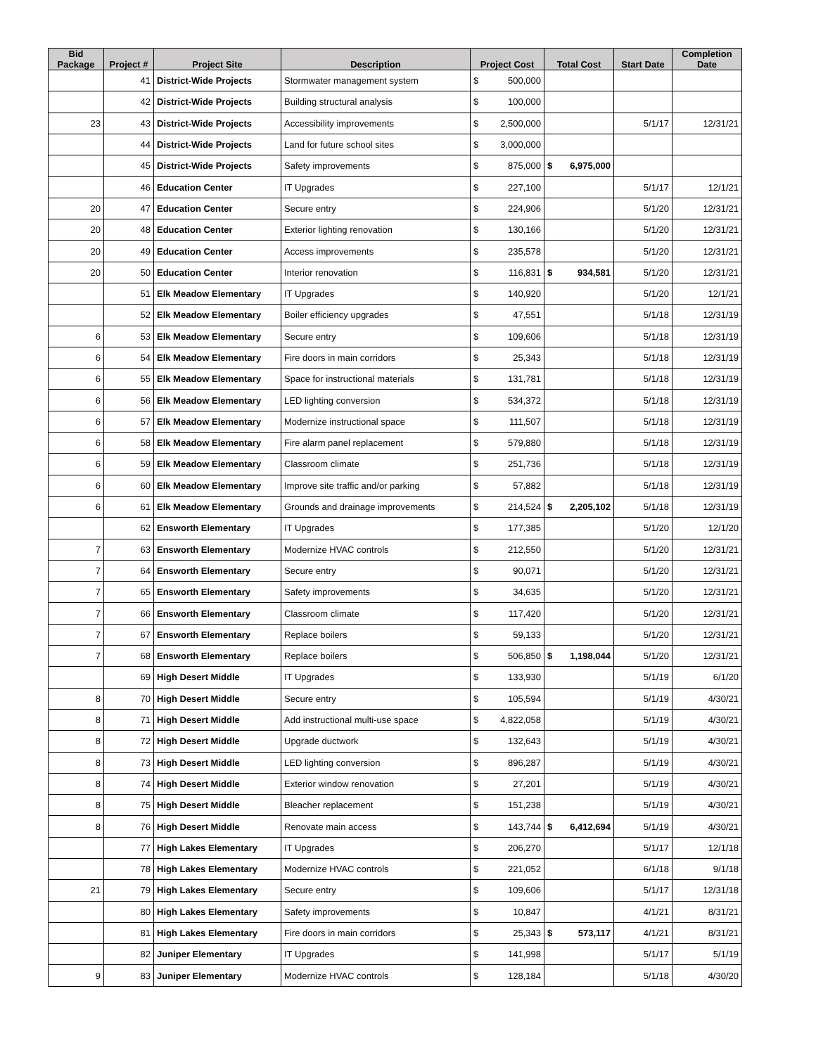| Bid Package | Project # | Project Site | Description | Project Cost | Total Cost | Start Date | Completion Date |
| --- | --- | --- | --- | --- | --- | --- | --- |
| | 41 | District-Wide Projects | Stormwater management system | $ 500,000 | | | |
| | 42 | District-Wide Projects | Building structural analysis | $ 100,000 | | | |
| 23 | 43 | District-Wide Projects | Accessibility improvements | $ 2,500,000 | | 5/1/17 | 12/31/21 |
| | 44 | District-Wide Projects | Land for future school sites | $ 3,000,000 | | | |
| | 45 | District-Wide Projects | Safety improvements | $ 875,000 | $ 6,975,000 | | |
| | 46 | Education Center | IT Upgrades | $ 227,100 | | 5/1/17 | 12/1/21 |
| 20 | 47 | Education Center | Secure entry | $ 224,906 | | 5/1/20 | 12/31/21 |
| 20 | 48 | Education Center | Exterior lighting renovation | $ 130,166 | | 5/1/20 | 12/31/21 |
| 20 | 49 | Education Center | Access improvements | $ 235,578 | | 5/1/20 | 12/31/21 |
| 20 | 50 | Education Center | Interior renovation | $ 116,831 | $ 934,581 | 5/1/20 | 12/31/21 |
| | 51 | Elk Meadow Elementary | IT Upgrades | $ 140,920 | | 5/1/20 | 12/1/21 |
| | 52 | Elk Meadow Elementary | Boiler efficiency upgrades | $ 47,551 | | 5/1/18 | 12/31/19 |
| 6 | 53 | Elk Meadow Elementary | Secure entry | $ 109,606 | | 5/1/18 | 12/31/19 |
| 6 | 54 | Elk Meadow Elementary | Fire doors in main corridors | $ 25,343 | | 5/1/18 | 12/31/19 |
| 6 | 55 | Elk Meadow Elementary | Space for instructional materials | $ 131,781 | | 5/1/18 | 12/31/19 |
| 6 | 56 | Elk Meadow Elementary | LED lighting conversion | $ 534,372 | | 5/1/18 | 12/31/19 |
| 6 | 57 | Elk Meadow Elementary | Modernize instructional space | $ 111,507 | | 5/1/18 | 12/31/19 |
| 6 | 58 | Elk Meadow Elementary | Fire alarm panel replacement | $ 579,880 | | 5/1/18 | 12/31/19 |
| 6 | 59 | Elk Meadow Elementary | Classroom climate | $ 251,736 | | 5/1/18 | 12/31/19 |
| 6 | 60 | Elk Meadow Elementary | Improve site traffic and/or parking | $ 57,882 | | 5/1/18 | 12/31/19 |
| 6 | 61 | Elk Meadow Elementary | Grounds and drainage improvements | $ 214,524 | $ 2,205,102 | 5/1/18 | 12/31/19 |
| | 62 | Ensworth Elementary | IT Upgrades | $ 177,385 | | 5/1/20 | 12/1/20 |
| 7 | 63 | Ensworth Elementary | Modernize HVAC controls | $ 212,550 | | 5/1/20 | 12/31/21 |
| 7 | 64 | Ensworth Elementary | Secure entry | $ 90,071 | | 5/1/20 | 12/31/21 |
| 7 | 65 | Ensworth Elementary | Safety improvements | $ 34,635 | | 5/1/20 | 12/31/21 |
| 7 | 66 | Ensworth Elementary | Classroom climate | $ 117,420 | | 5/1/20 | 12/31/21 |
| 7 | 67 | Ensworth Elementary | Replace boilers | $ 59,133 | | 5/1/20 | 12/31/21 |
| 7 | 68 | Ensworth Elementary | Replace boilers | $ 506,850 | $ 1,198,044 | 5/1/20 | 12/31/21 |
| | 69 | High Desert Middle | IT Upgrades | $ 133,930 | | 5/1/19 | 6/1/20 |
| 8 | 70 | High Desert Middle | Secure entry | $ 105,594 | | 5/1/19 | 4/30/21 |
| 8 | 71 | High Desert Middle | Add instructional multi-use space | $ 4,822,058 | | 5/1/19 | 4/30/21 |
| 8 | 72 | High Desert Middle | Upgrade ductwork | $ 132,643 | | 5/1/19 | 4/30/21 |
| 8 | 73 | High Desert Middle | LED lighting conversion | $ 896,287 | | 5/1/19 | 4/30/21 |
| 8 | 74 | High Desert Middle | Exterior window renovation | $ 27,201 | | 5/1/19 | 4/30/21 |
| 8 | 75 | High Desert Middle | Bleacher replacement | $ 151,238 | | 5/1/19 | 4/30/21 |
| 8 | 76 | High Desert Middle | Renovate main access | $ 143,744 | $ 6,412,694 | 5/1/19 | 4/30/21 |
| | 77 | High Lakes Elementary | IT Upgrades | $ 206,270 | | 5/1/17 | 12/1/18 |
| | 78 | High Lakes Elementary | Modernize HVAC controls | $ 221,052 | | 6/1/18 | 9/1/18 |
| 21 | 79 | High Lakes Elementary | Secure entry | $ 109,606 | | 5/1/17 | 12/31/18 |
| | 80 | High Lakes Elementary | Safety improvements | $ 10,847 | | 4/1/21 | 8/31/21 |
| | 81 | High Lakes Elementary | Fire doors in main corridors | $ 25,343 | $ 573,117 | 4/1/21 | 8/31/21 |
| | 82 | Juniper Elementary | IT Upgrades | $ 141,998 | | 5/1/17 | 5/1/19 |
| 9 | 83 | Juniper Elementary | Modernize HVAC controls | $ 128,184 | | 5/1/18 | 4/30/20 |